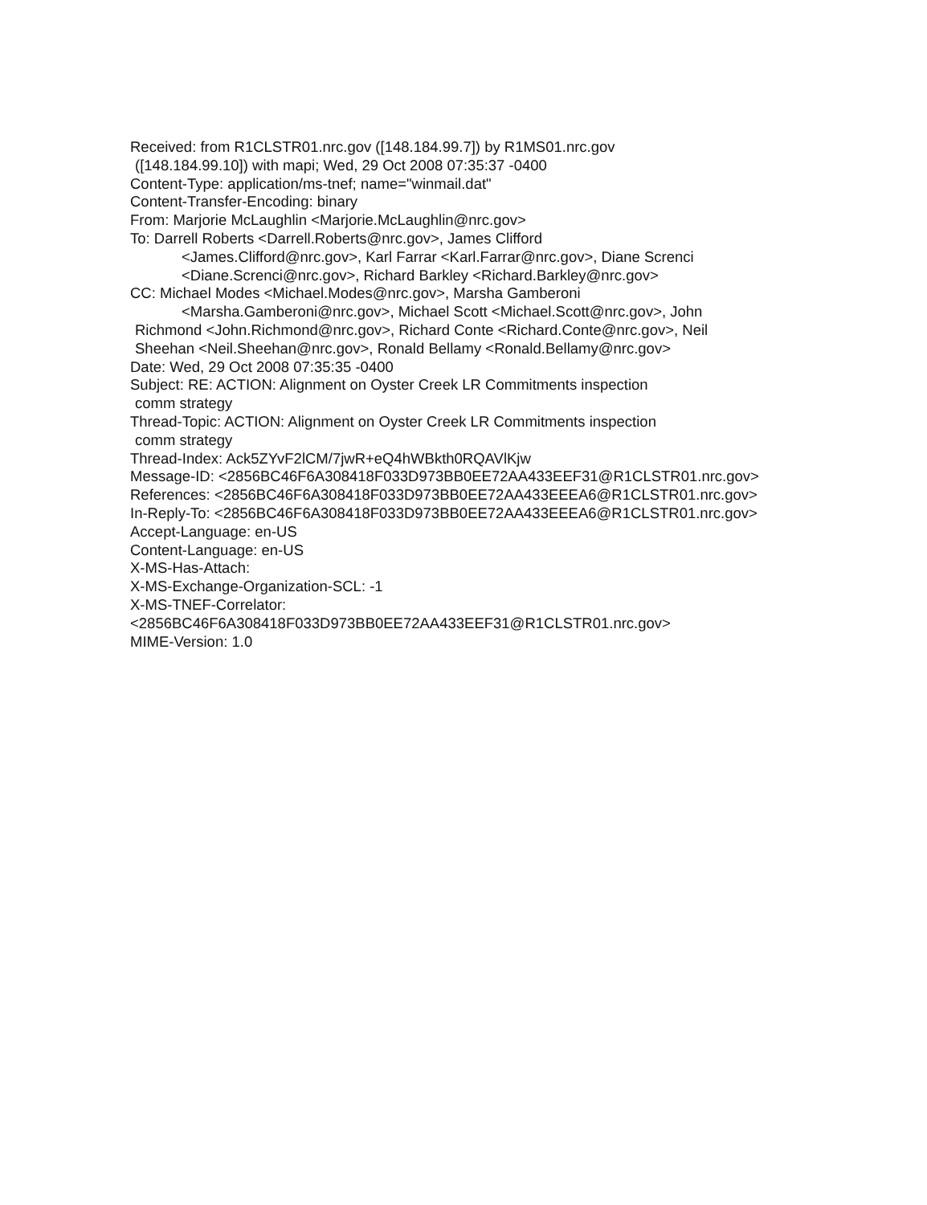Received: from R1CLSTR01.nrc.gov ([148.184.99.7]) by R1MS01.nrc.gov
([148.184.99.10]) with mapi; Wed, 29 Oct 2008 07:35:37 -0400
Content-Type: application/ms-tnef; name="winmail.dat"
Content-Transfer-Encoding: binary
From: Marjorie McLaughlin <Marjorie.McLaughlin@nrc.gov>
To: Darrell Roberts <Darrell.Roberts@nrc.gov>, James Clifford
<James.Clifford@nrc.gov>, Karl Farrar <Karl.Farrar@nrc.gov>, Diane Screnci
<Diane.Screnci@nrc.gov>, Richard Barkley <Richard.Barkley@nrc.gov>
CC: Michael Modes <Michael.Modes@nrc.gov>, Marsha Gamberoni
<Marsha.Gamberoni@nrc.gov>, Michael Scott <Michael.Scott@nrc.gov>, John
Richmond <John.Richmond@nrc.gov>, Richard Conte <Richard.Conte@nrc.gov>, Neil
Sheehan <Neil.Sheehan@nrc.gov>, Ronald Bellamy <Ronald.Bellamy@nrc.gov>
Date: Wed, 29 Oct 2008 07:35:35 -0400
Subject: RE: ACTION: Alignment on Oyster Creek LR Commitments inspection
comm strategy
Thread-Topic: ACTION: Alignment on Oyster Creek LR Commitments inspection
comm strategy
Thread-Index: Ack5ZYvF2lCM/7jwR+eQ4hWBkth0RQAVlKjw
Message-ID: <2856BC46F6A308418F033D973BB0EE72AA433EEF31@R1CLSTR01.nrc.gov>
References: <2856BC46F6A308418F033D973BB0EE72AA433EEEA6@R1CLSTR01.nrc.gov>
In-Reply-To: <2856BC46F6A308418F033D973BB0EE72AA433EEEA6@R1CLSTR01.nrc.gov>
Accept-Language: en-US
Content-Language: en-US
X-MS-Has-Attach:
X-MS-Exchange-Organization-SCL: -1
X-MS-TNEF-Correlator:
<2856BC46F6A308418F033D973BB0EE72AA433EEF31@R1CLSTR01.nrc.gov>
MIME-Version: 1.0